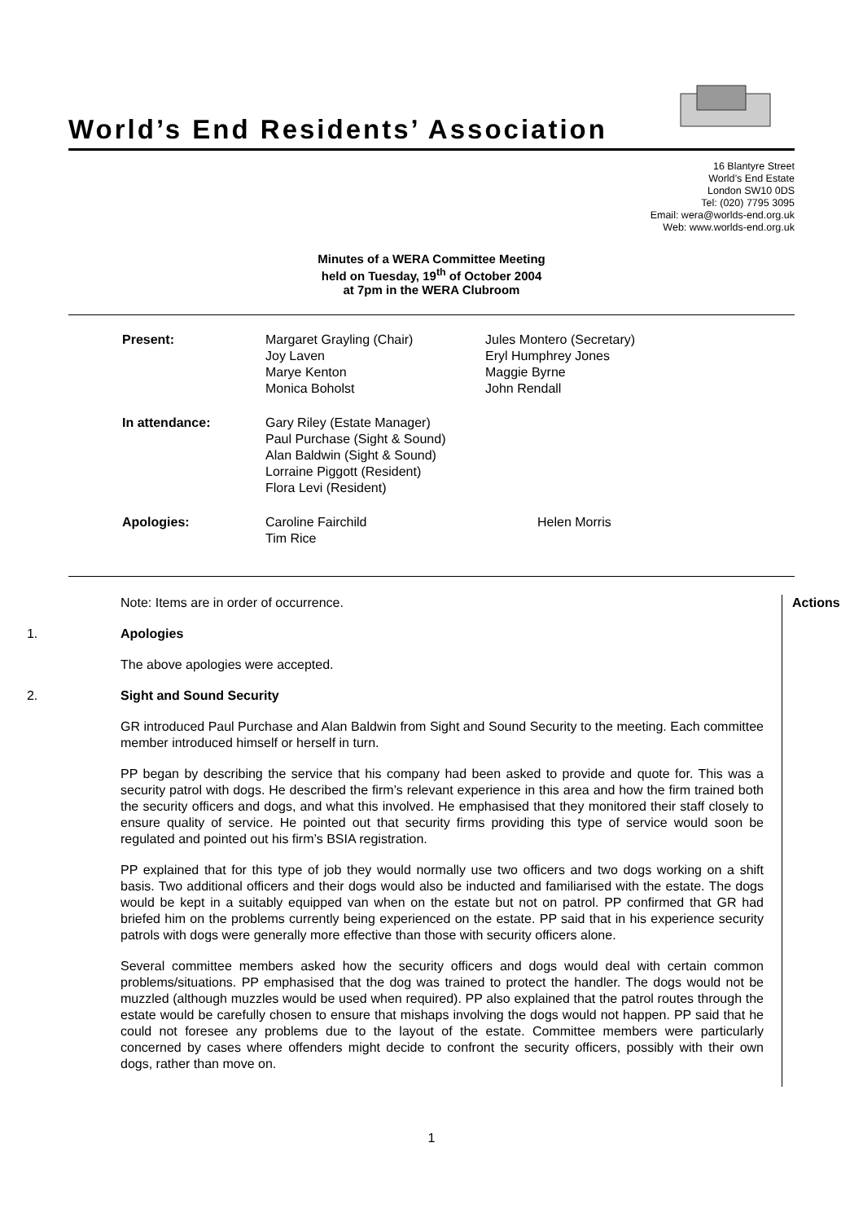World’s End Residents’ Association
16 Blantyre Street
World’s End Estate
London SW10 0DS
Tel: (020) 7795 3095
Email: wera@worlds-end.org.uk
Web: www.worlds-end.org.uk
Minutes of a WERA Committee Meeting
held on Tuesday, 19<sup>th</sup> of October 2004
at 7pm in the WERA Clubroom
| Present: | Margaret Grayling (Chair) Joy Laven Marye Kenton Monica Boholst | Jules Montero (Secretary) Eryl Humphrey Jones Maggie Byrne John Rendall |
| In attendance: | Gary Riley (Estate Manager) Paul Purchase (Sight & Sound) Alan Baldwin (Sight & Sound) Lorraine Piggott (Resident) Flora Levi (Resident) | |
| Apologies: | Caroline Fairchild Tim Rice | Helen Morris |
Note: Items are in order of occurrence. Actions
1. Apologies
The above apologies were accepted.
2. Sight and Sound Security
GR introduced Paul Purchase and Alan Baldwin from Sight and Sound Security to the meeting. Each committee member introduced himself or herself in turn.
PP began by describing the service that his company had been asked to provide and quote for. This was a security patrol with dogs. He described the firm’s relevant experience in this area and how the firm trained both the security officers and dogs, and what this involved. He emphasised that they monitored their staff closely to ensure quality of service. He pointed out that security firms providing this type of service would soon be regulated and pointed out his firm’s BSIA registration.
PP explained that for this type of job they would normally use two officers and two dogs working on a shift basis. Two additional officers and their dogs would also be inducted and familiarised with the estate. The dogs would be kept in a suitably equipped van when on the estate but not on patrol. PP confirmed that GR had briefed him on the problems currently being experienced on the estate. PP said that in his experience security patrols with dogs were generally more effective than those with security officers alone.
Several committee members asked how the security officers and dogs would deal with certain common problems/situations. PP emphasised that the dog was trained to protect the handler. The dogs would not be muzzled (although muzzles would be used when required). PP also explained that the patrol routes through the estate would be carefully chosen to ensure that mishaps involving the dogs would not happen. PP said that he could not foresee any problems due to the layout of the estate. Committee members were particularly concerned by cases where offenders might decide to confront the security officers, possibly with their own dogs, rather than move on.
1